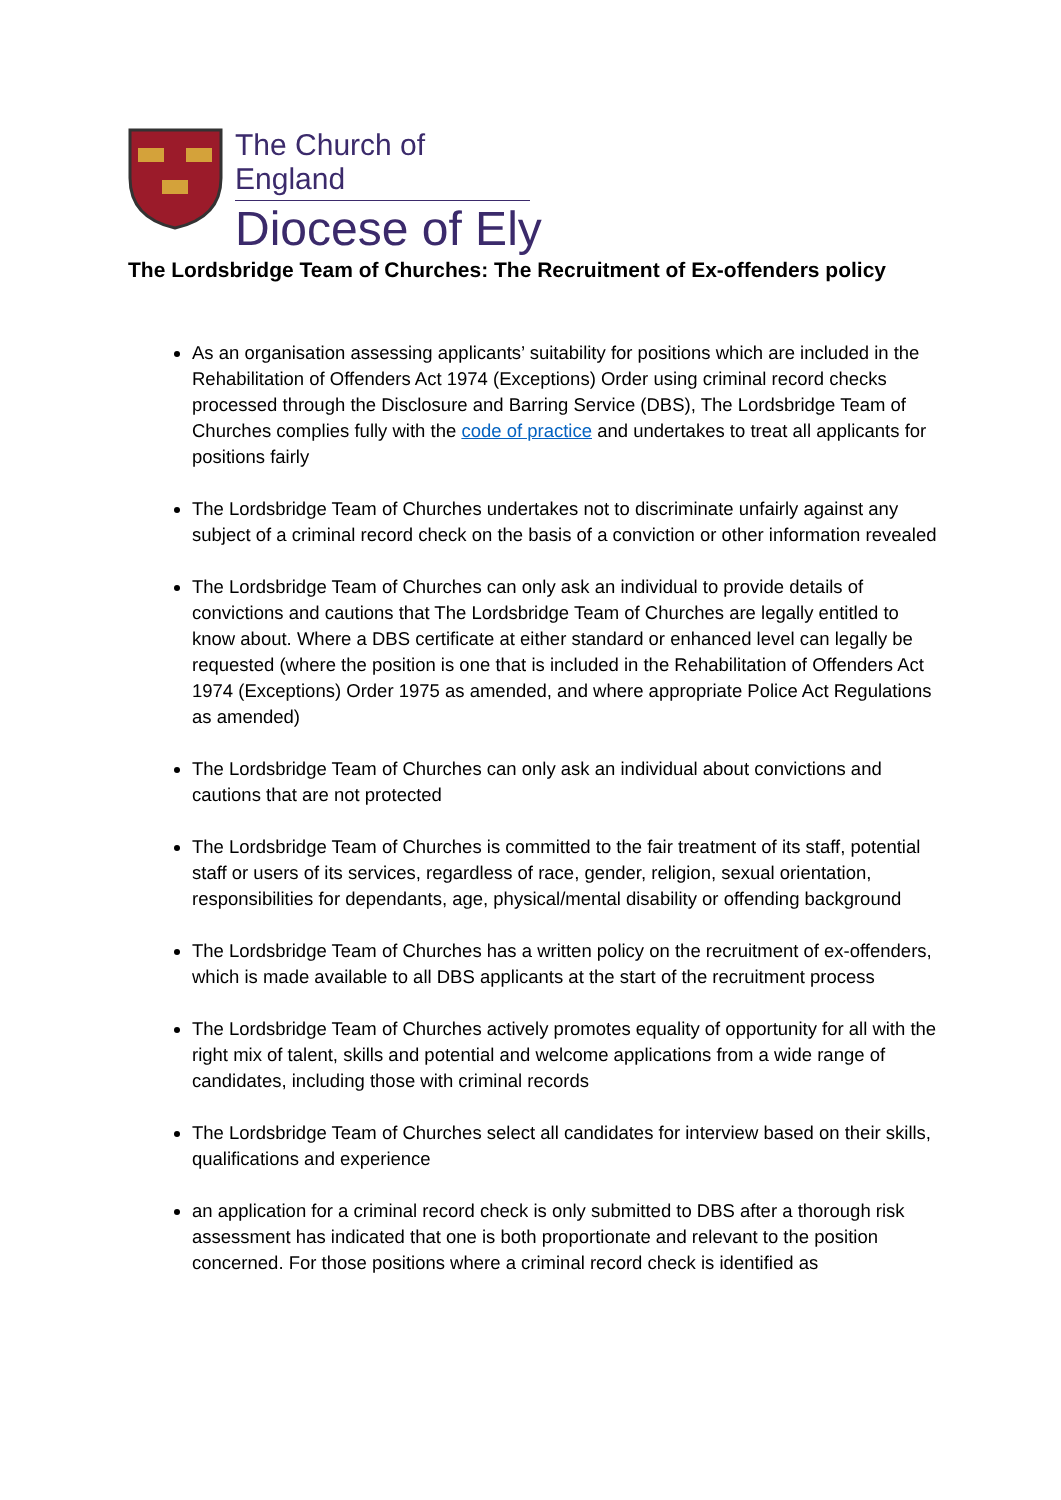The Church of England
Diocese of Ely
The Lordsbridge Team of Churches: The Recruitment of Ex-offenders policy
As an organisation assessing applicants’ suitability for positions which are included in the Rehabilitation of Offenders Act 1974 (Exceptions) Order using criminal record checks processed through the Disclosure and Barring Service (DBS), The Lordsbridge Team of Churches complies fully with the code of practice and undertakes to treat all applicants for positions fairly
The Lordsbridge Team of Churches undertakes not to discriminate unfairly against any subject of a criminal record check on the basis of a conviction or other information revealed
The Lordsbridge Team of Churches can only ask an individual to provide details of convictions and cautions that The Lordsbridge Team of Churches are legally entitled to know about. Where a DBS certificate at either standard or enhanced level can legally be requested (where the position is one that is included in the Rehabilitation of Offenders Act 1974 (Exceptions) Order 1975 as amended, and where appropriate Police Act Regulations as amended)
The Lordsbridge Team of Churches can only ask an individual about convictions and cautions that are not protected
The Lordsbridge Team of Churches is committed to the fair treatment of its staff, potential staff or users of its services, regardless of race, gender, religion, sexual orientation, responsibilities for dependants, age, physical/mental disability or offending background
The Lordsbridge Team of Churches has a written policy on the recruitment of ex-offenders, which is made available to all DBS applicants at the start of the recruitment process
The Lordsbridge Team of Churches actively promotes equality of opportunity for all with the right mix of talent, skills and potential and welcome applications from a wide range of candidates, including those with criminal records
The Lordsbridge Team of Churches select all candidates for interview based on their skills, qualifications and experience
an application for a criminal record check is only submitted to DBS after a thorough risk assessment has indicated that one is both proportionate and relevant to the position concerned. For those positions where a criminal record check is identified as